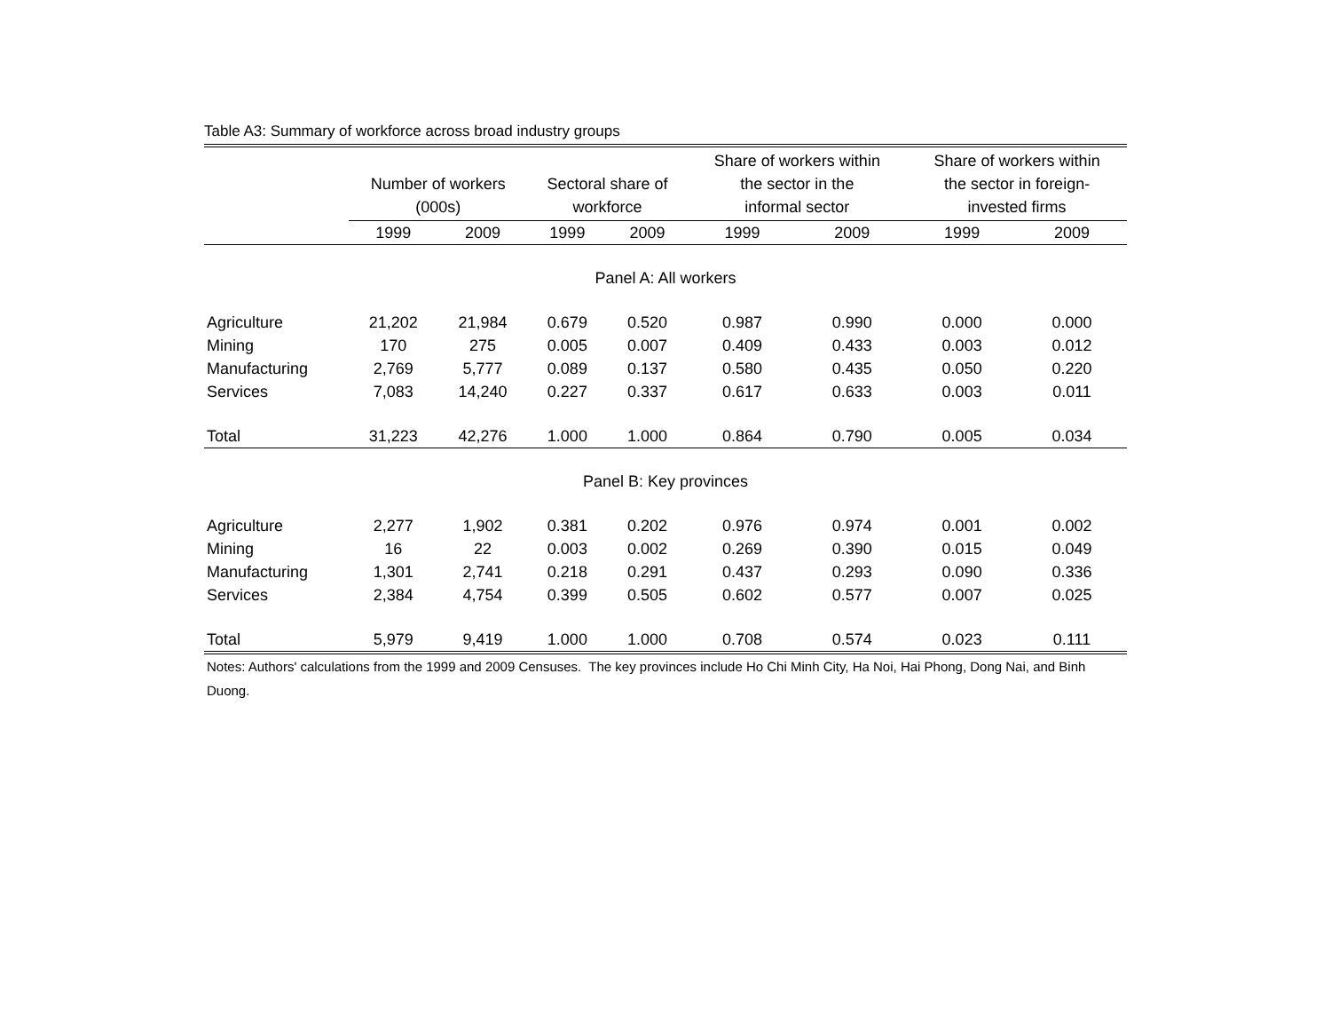Table A3: Summary of workforce across broad industry groups
| | Number of workers (000s) | | Sectoral share of workforce | | Share of workers within the sector in the informal sector | | Share of workers within the sector in foreign- invested firms | |
| --- | --- | --- | --- | --- | --- | --- | --- | --- |
| | 1999 | 2009 | 1999 | 2009 | 1999 | 2009 | 1999 | 2009 |
| Panel A: All workers | | | | | | | | |
| Agriculture | 21,202 | 21,984 | 0.679 | 0.520 | 0.987 | 0.990 | 0.000 | 0.000 |
| Mining | 170 | 275 | 0.005 | 0.007 | 0.409 | 0.433 | 0.003 | 0.012 |
| Manufacturing | 2,769 | 5,777 | 0.089 | 0.137 | 0.580 | 0.435 | 0.050 | 0.220 |
| Services | 7,083 | 14,240 | 0.227 | 0.337 | 0.617 | 0.633 | 0.003 | 0.011 |
| Total | 31,223 | 42,276 | 1.000 | 1.000 | 0.864 | 0.790 | 0.005 | 0.034 |
| Panel B: Key provinces | | | | | | | | |
| Agriculture | 2,277 | 1,902 | 0.381 | 0.202 | 0.976 | 0.974 | 0.001 | 0.002 |
| Mining | 16 | 22 | 0.003 | 0.002 | 0.269 | 0.390 | 0.015 | 0.049 |
| Manufacturing | 1,301 | 2,741 | 0.218 | 0.291 | 0.437 | 0.293 | 0.090 | 0.336 |
| Services | 2,384 | 4,754 | 0.399 | 0.505 | 0.602 | 0.577 | 0.007 | 0.025 |
| Total | 5,979 | 9,419 | 1.000 | 1.000 | 0.708 | 0.574 | 0.023 | 0.111 |
Notes: Authors' calculations from the 1999 and 2009 Censuses. The key provinces include Ho Chi Minh City, Ha Noi, Hai Phong, Dong Nai, and Binh Duong.